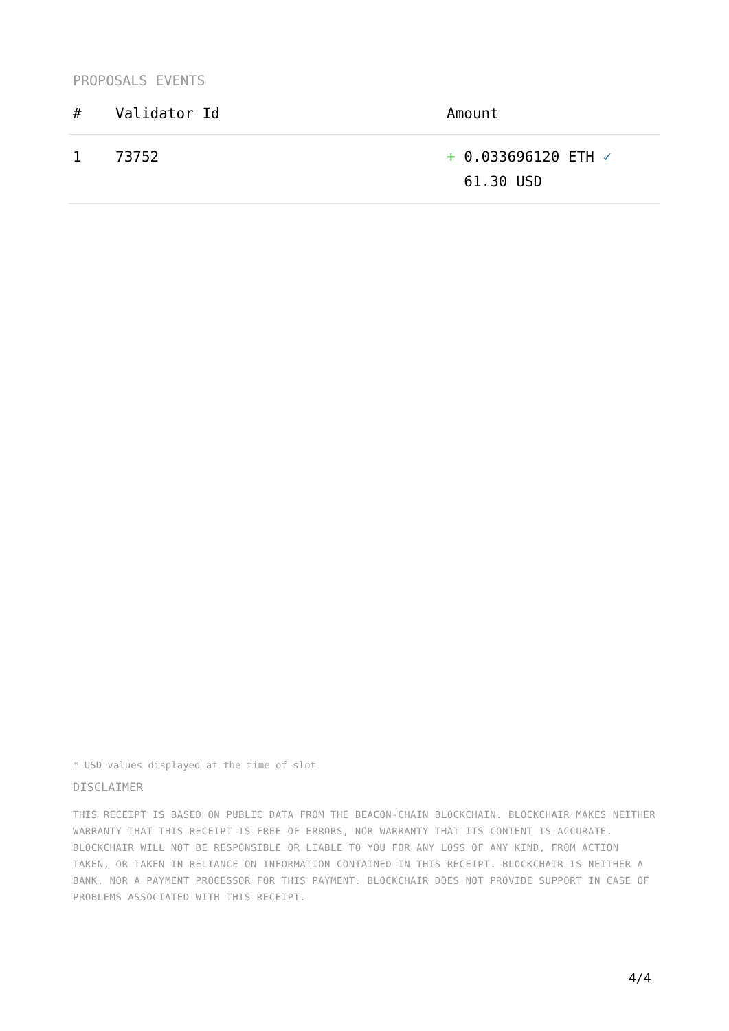PROPOSALS EVENTS
| # | Validator Id | Amount |
| --- | --- | --- |
| 1 | 73752 | + 0.033696120 ETH ✓ 61.30 USD |
* USD values displayed at the time of slot
DISCLAIMER
THIS RECEIPT IS BASED ON PUBLIC DATA FROM THE BEACON-CHAIN BLOCKCHAIN. BLOCKCHAIR MAKES NEITHER WARRANTY THAT THIS RECEIPT IS FREE OF ERRORS, NOR WARRANTY THAT ITS CONTENT IS ACCURATE. BLOCKCHAIR WILL NOT BE RESPONSIBLE OR LIABLE TO YOU FOR ANY LOSS OF ANY KIND, FROM ACTION TAKEN, OR TAKEN IN RELIANCE ON INFORMATION CONTAINED IN THIS RECEIPT. BLOCKCHAIR IS NEITHER A BANK, NOR A PAYMENT PROCESSOR FOR THIS PAYMENT. BLOCKCHAIR DOES NOT PROVIDE SUPPORT IN CASE OF PROBLEMS ASSOCIATED WITH THIS RECEIPT.
4/4